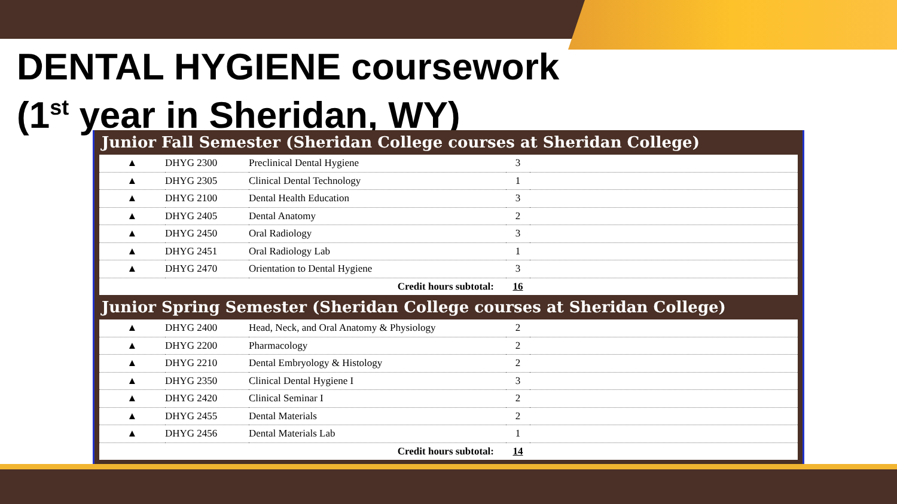DENTAL HYGIENE coursework
(1<sup>st</sup> year in Sheridan, WY)
Junior Fall Semester (Sheridan College courses at Sheridan College)
| ▲ | DHYG 2300 | Preclinical Dental Hygiene | 3 | |
| ▲ | DHYG 2305 | Clinical Dental Technology | 1 | |
| ▲ | DHYG 2100 | Dental Health Education | 3 | |
| ▲ | DHYG 2405 | Dental Anatomy | 2 | |
| ▲ | DHYG 2450 | Oral Radiology | 3 | |
| ▲ | DHYG 2451 | Oral Radiology Lab | 1 | |
| ▲ | DHYG 2470 | Orientation to Dental Hygiene | 3 | |
| Credit hours subtotal: | | | 16 | |
Junior Spring Semester (Sheridan College courses at Sheridan College)
| ▲ | DHYG 2400 | Head, Neck, and Oral Anatomy & Physiology | 2 | |
| ▲ | DHYG 2200 | Pharmacology | 2 | |
| ▲ | DHYG 2210 | Dental Embryology & Histology | 2 | |
| ▲ | DHYG 2350 | Clinical Dental Hygiene I | 3 | |
| ▲ | DHYG 2420 | Clinical Seminar I | 2 | |
| ▲ | DHYG 2455 | Dental Materials | 2 | |
| ▲ | DHYG 2456 | Dental Materials Lab | 1 | |
| Credit hours subtotal: | | | 14 | |